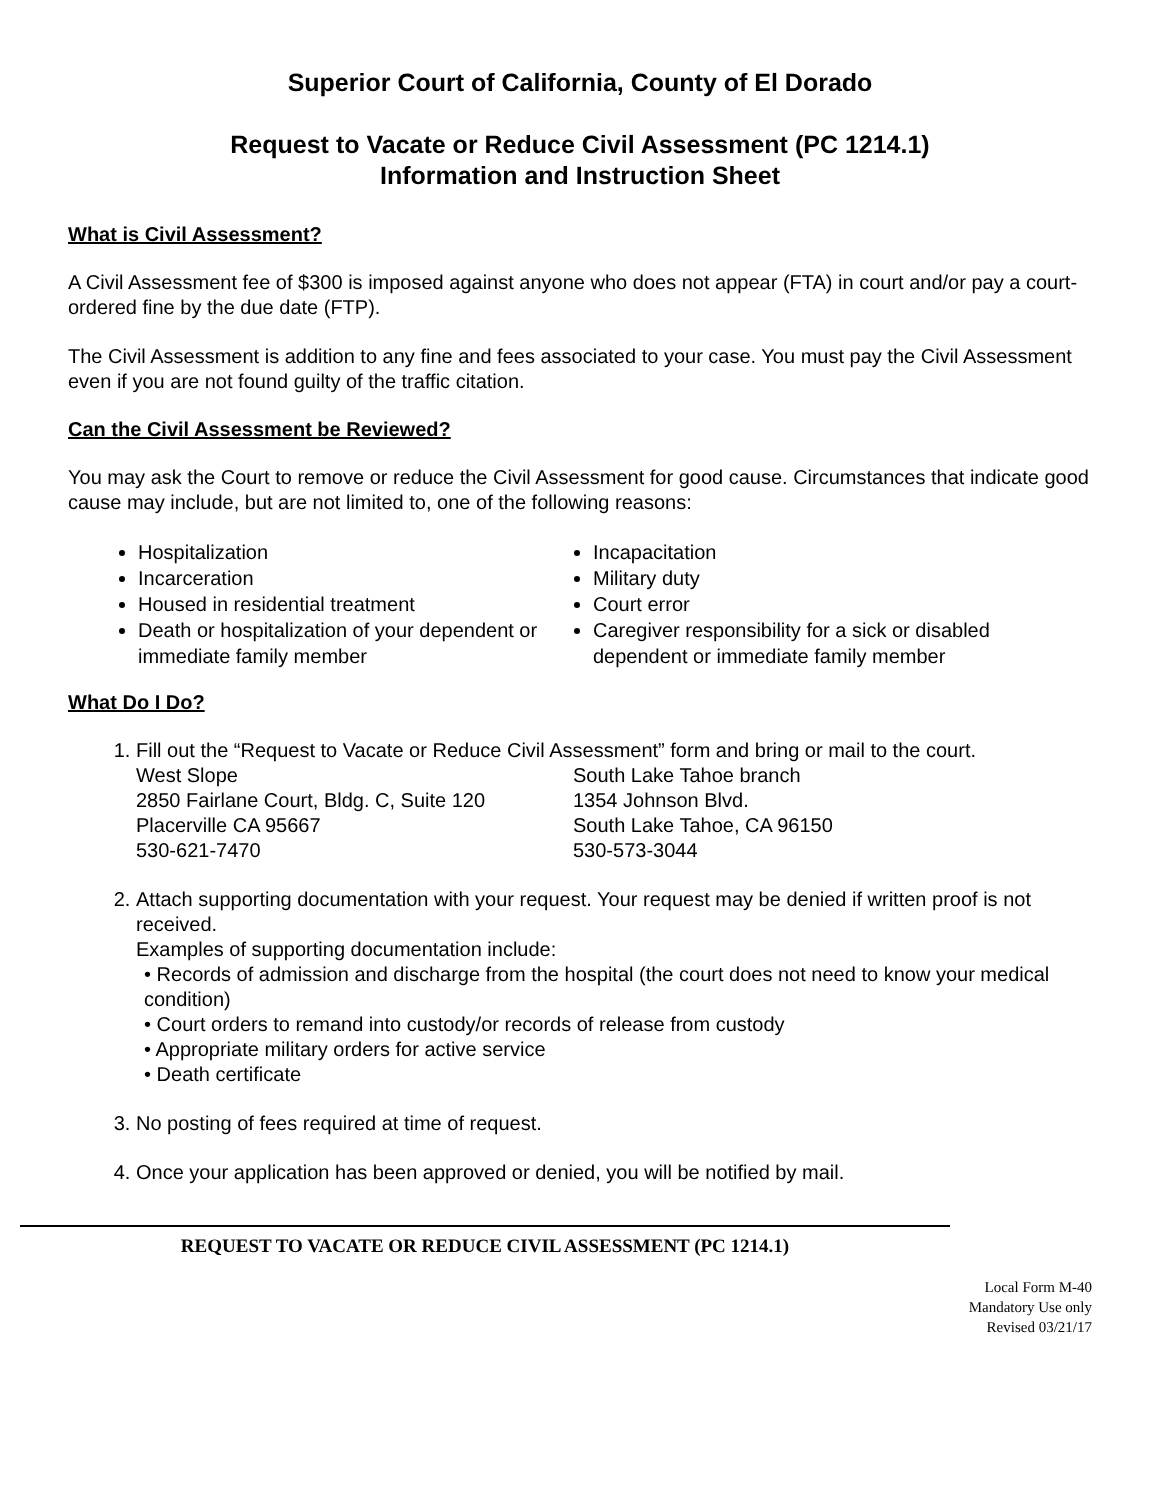Superior Court of California, County of El Dorado
Request to Vacate or Reduce Civil Assessment (PC 1214.1)
Information and Instruction Sheet
What is Civil Assessment?
A Civil Assessment fee of $300 is imposed against anyone who does not appear (FTA) in court and/or pay a court-ordered fine by the due date (FTP).
The Civil Assessment is addition to any fine and fees associated to your case. You must pay the Civil Assessment even if you are not found guilty of the traffic citation.
Can the Civil Assessment be Reviewed?
You may ask the Court to remove or reduce the Civil Assessment for good cause. Circumstances that indicate good cause may include, but are not limited to, one of the following reasons:
Hospitalization
Incarceration
Housed in residential treatment
Death or hospitalization of your dependent or immediate family member
Incapacitation
Military duty
Court error
Caregiver responsibility for a sick or disabled dependent or immediate family member
What Do I Do?
1. Fill out the “Request to Vacate or Reduce Civil Assessment” form and bring or mail to the court.
West Slope
2850 Fairlane Court, Bldg. C, Suite 120
Placerville CA 95667
530-621-7470
South Lake Tahoe branch
1354 Johnson Blvd.
South Lake Tahoe, CA 96150
530-573-3044
2. Attach supporting documentation with your request. Your request may be denied if written proof is not received.
Examples of supporting documentation include:
• Records of admission and discharge from the hospital (the court does not need to know your medical condition)
• Court orders to remand into custody/or records of release from custody
• Appropriate military orders for active service
• Death certificate
3. No posting of fees required at time of request.
4. Once your application has been approved or denied, you will be notified by mail.
REQUEST TO VACATE OR REDUCE CIVIL ASSESSMENT (PC 1214.1)
Local Form M-40
Mandatory Use only
Revised 03/21/17